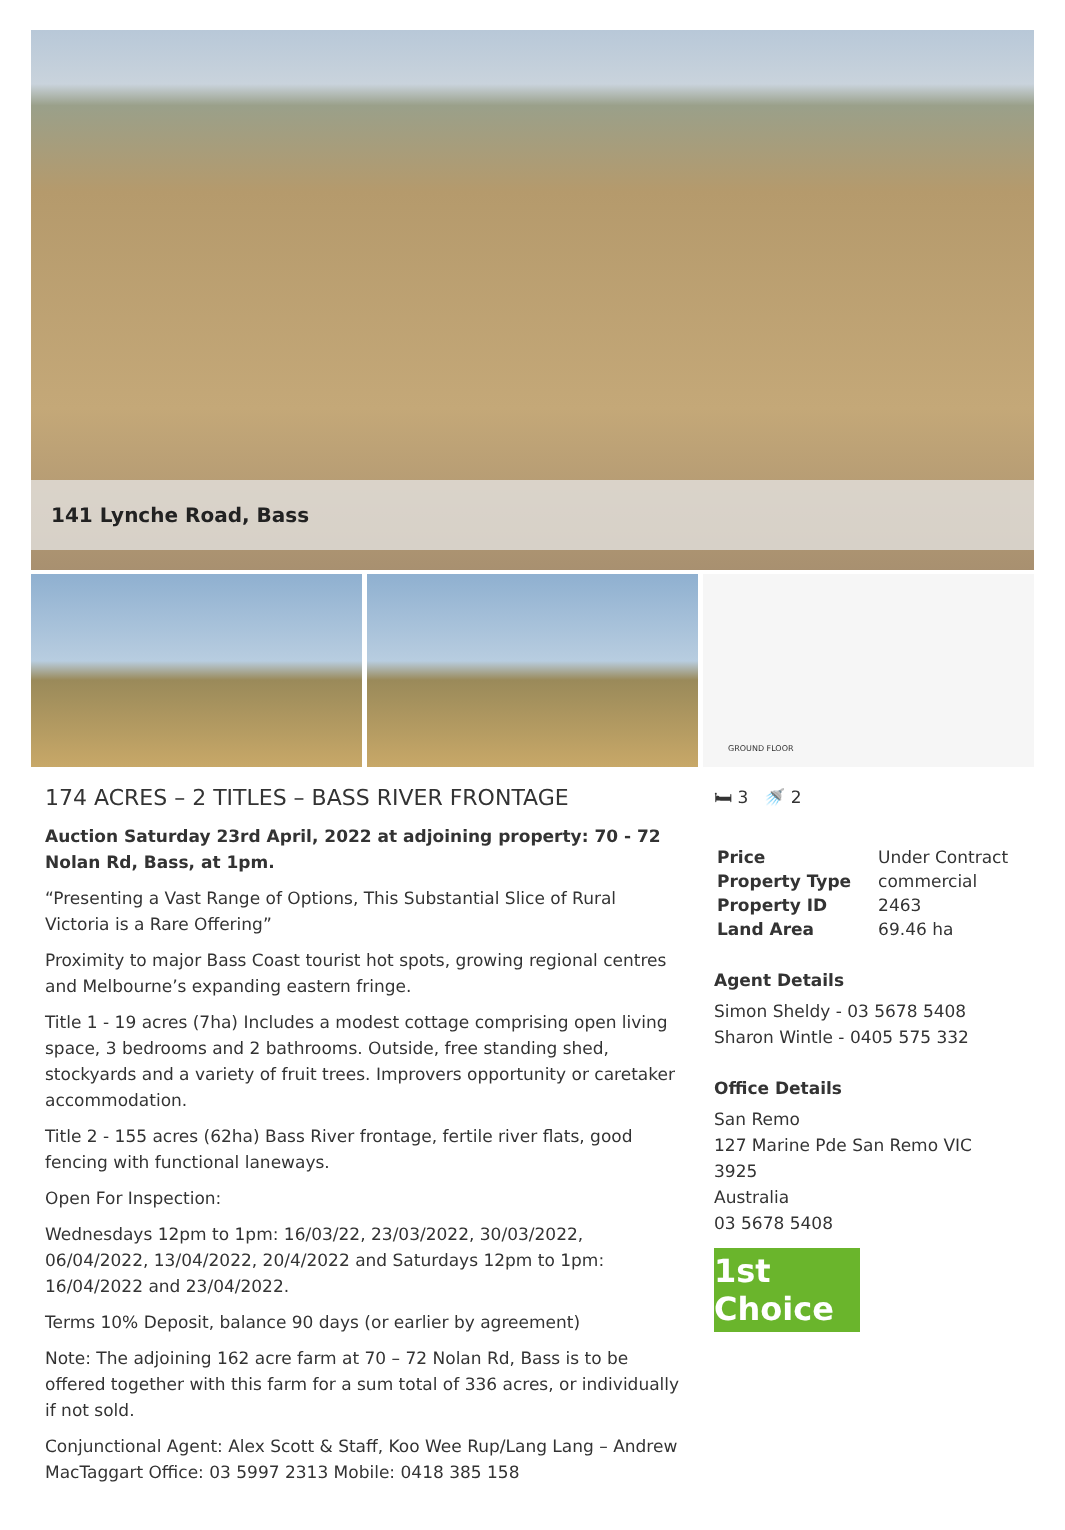141 Lynche Road, Bass
GROUND FLOOR
174 ACRES – 2 TITLES – BASS RIVER FRONTAGE
Auction Saturday 23rd April, 2022 at adjoining property: 70 - 72 Nolan Rd, Bass, at 1pm.
“Presenting a Vast Range of Options, This Substantial Slice of Rural Victoria is a Rare Offering”
Proximity to major Bass Coast tourist hot spots, growing regional centres and Melbourne’s expanding eastern fringe.
Title 1 - 19 acres (7ha) Includes a modest cottage comprising open living space, 3 bedrooms and 2 bathrooms. Outside, free standing shed, stockyards and a variety of fruit trees. Improvers opportunity or caretaker accommodation.
Title 2 - 155 acres (62ha) Bass River frontage, fertile river flats, good fencing with functional laneways.
Open For Inspection:
Wednesdays 12pm to 1pm: 16/03/22, 23/03/2022, 30/03/2022, 06/04/2022, 13/04/2022, 20/4/2022 and Saturdays 12pm to 1pm: 16/04/2022 and 23/04/2022.
Terms 10% Deposit, balance 90 days (or earlier by agreement)
Note: The adjoining 162 acre farm at 70 – 72 Nolan Rd, Bass is to be offered together with this farm for a sum total of 336 acres, or individually if not sold.
Conjunctional Agent: Alex Scott & Staff, Koo Wee Rup/Lang Lang – Andrew MacTaggart Office: 03 5997 2313 Mobile: 0418 385 158
🛏 3 🚿 2
| Price | Under Contract |
| Property Type | commercial |
| Property ID | 2463 |
| Land Area | 69.46 ha |
Agent Details
Simon Sheldy - 03 5678 5408
Sharon Wintle - 0405 575 332
Office Details
San Remo
127 Marine Pde San Remo VIC 3925
Australia
03 5678 5408
1st Choice